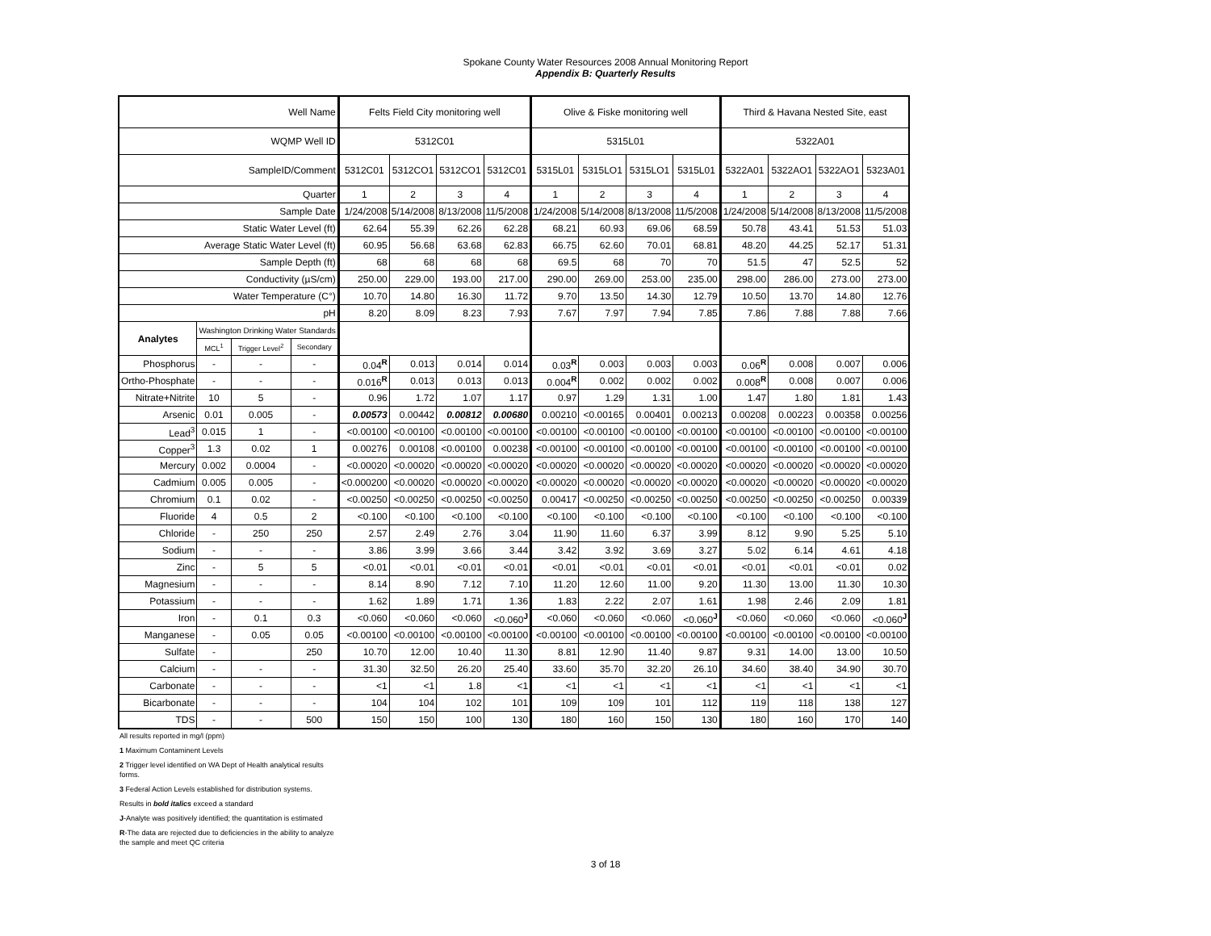Spokane County Water Resources 2008 Annual Monitoring Report
Appendix B: Quarterly Results
| Well Name | | | | Felts Field City monitoring well | | | | Olive & Fiske monitoring well | | | | Third & Havana Nested Site, east | | | |
| WQMP Well ID | | | | 5312C01 | | | | 5315L01 | | | | 5322A01 | | | |
| SampleID/Comment | | | | 5312C01 | 5312CO1 | 5312CO1 | 5312C01 | 5315L01 | 5315LO1 | 5315LO1 | 5315L01 | 5322A01 | 5322AO1 | 5322AO1 | 5323A01 |
| Quarter | | | | 1 | 2 | 3 | 4 | 1 | 2 | 3 | 4 | 1 | 2 | 3 | 4 |
| Sample Date | | | | 1/24/2008 | 5/14/2008 | 8/13/2008 | 11/5/2008 | 1/24/2008 | 5/14/2008 | 8/13/2008 | 11/5/2008 | 1/24/2008 | 5/14/2008 | 8/13/2008 | 11/5/2008 |
| Static Water Level (ft) | | | | 62.64 | 55.39 | 62.26 | 62.28 | 68.21 | 60.93 | 69.06 | 68.59 | 50.78 | 43.41 | 51.53 | 51.03 |
| Average Static Water Level (ft) | | | | 60.95 | 56.68 | 63.68 | 62.83 | 66.75 | 62.60 | 70.01 | 68.81 | 48.20 | 44.25 | 52.17 | 51.31 |
| Sample Depth (ft) | | | | 68 | 68 | 68 | 68 | 69.5 | 68 | 70 | 70 | 51.5 | 47 | 52.5 | 52 |
| Conductivity (µS/cm) | | | | 250.00 | 229.00 | 193.00 | 217.00 | 290.00 | 269.00 | 253.00 | 235.00 | 298.00 | 286.00 | 273.00 | 273.00 |
| Water Temperature (C°) | | | | 10.70 | 14.80 | 16.30 | 11.72 | 9.70 | 13.50 | 14.30 | 12.79 | 10.50 | 13.70 | 14.80 | 12.76 |
| pH | | | | 8.20 | 8.09 | 8.23 | 7.93 | 7.67 | 7.97 | 7.94 | 7.85 | 7.86 | 7.88 | 7.88 | 7.66 |
| Analytes | Washington Drinking Water Standards | | | | | | | | | | | | | | |
| | MCL<sup>1</sup> | Trigger Level<sup>2</sup> | Secondary | | | | | | | | | | | | |
| Phosphorus | - | - | - | 0.04<sup>R</sup> | 0.013 | 0.014 | 0.014 | 0.03<sup>R</sup> | 0.003 | 0.003 | 0.003 | 0.06<sup>R</sup> | 0.008 | 0.007 | 0.006 |
| Ortho-Phosphate | - | - | - | 0.016<sup>R</sup> | 0.013 | 0.013 | 0.013 | 0.004<sup>R</sup> | 0.002 | 0.002 | 0.002 | 0.008<sup>R</sup> | 0.008 | 0.007 | 0.006 |
| Nitrate+Nitrite | 10 | 5 | - | 0.96 | 1.72 | 1.07 | 1.17 | 0.97 | 1.29 | 1.31 | 1.00 | 1.47 | 1.80 | 1.81 | 1.43 |
| Arsenic | 0.01 | 0.005 | - | 0.00573 | 0.00442 | 0.00812 | 0.00680 | 0.00210 | <0.00165 | 0.00401 | 0.00213 | 0.00208 | 0.00223 | 0.00358 | 0.00256 |
| Lead<sup>3</sup> | 0.015 | 1 | - | <0.00100 | <0.00100 | <0.00100 | <0.00100 | <0.00100 | <0.00100 | <0.00100 | <0.00100 | <0.00100 | <0.00100 | <0.00100 | <0.00100 |
| Copper<sup>3</sup> | 1.3 | 0.02 | 1 | 0.00276 | 0.00108 | <0.00100 | 0.00238 | <0.00100 | <0.00100 | <0.00100 | <0.00100 | <0.00100 | <0.00100 | <0.00100 | <0.00100 |
| Mercury | 0.002 | 0.0004 | - | <0.00020 | <0.00020 | <0.00020 | <0.00020 | <0.00020 | <0.00020 | <0.00020 | <0.00020 | <0.00020 | <0.00020 | <0.00020 | <0.00020 |
| Cadmium | 0.005 | 0.005 | - | <0.000200 | <0.00020 | <0.00020 | <0.00020 | <0.00020 | <0.00020 | <0.00020 | <0.00020 | <0.00020 | <0.00020 | <0.00020 | <0.00020 |
| Chromium | 0.1 | 0.02 | - | <0.00250 | <0.00250 | <0.00250 | <0.00250 | 0.00417 | <0.00250 | <0.00250 | <0.00250 | <0.00250 | <0.00250 | <0.00250 | 0.00339 |
| Fluoride | 4 | 0.5 | 2 | <0.100 | <0.100 | <0.100 | <0.100 | <0.100 | <0.100 | <0.100 | <0.100 | <0.100 | <0.100 | <0.100 | <0.100 |
| Chloride | - | 250 | 250 | 2.57 | 2.49 | 2.76 | 3.04 | 11.90 | 11.60 | 6.37 | 3.99 | 8.12 | 9.90 | 5.25 | 5.10 |
| Sodium | - | - | - | 3.86 | 3.99 | 3.66 | 3.44 | 3.42 | 3.92 | 3.69 | 3.27 | 5.02 | 6.14 | 4.61 | 4.18 |
| Zinc | - | 5 | 5 | <0.01 | <0.01 | <0.01 | <0.01 | <0.01 | <0.01 | <0.01 | <0.01 | <0.01 | <0.01 | <0.01 | 0.02 |
| Magnesium | - | - | - | 8.14 | 8.90 | 7.12 | 7.10 | 11.20 | 12.60 | 11.00 | 9.20 | 11.30 | 13.00 | 11.30 | 10.30 |
| Potassium | - | - | - | 1.62 | 1.89 | 1.71 | 1.36 | 1.83 | 2.22 | 2.07 | 1.61 | 1.98 | 2.46 | 2.09 | 1.81 |
| Iron | - | 0.1 | 0.3 | <0.060 | <0.060 | <0.060 | <0.060<sup>J</sup> | <0.060 | <0.060 | <0.060 | <0.060<sup>J</sup> | <0.060 | <0.060 | <0.060 | <0.060<sup>J</sup> |
| Manganese | - | 0.05 | 0.05 | <0.00100 | <0.00100 | <0.00100 | <0.00100 | <0.00100 | <0.00100 | <0.00100 | <0.00100 | <0.00100 | <0.00100 | <0.00100 | <0.00100 |
| Sulfate | - | | 250 | 10.70 | 12.00 | 10.40 | 11.30 | 8.81 | 12.90 | 11.40 | 9.87 | 9.31 | 14.00 | 13.00 | 10.50 |
| Calcium | - | - | - | 31.30 | 32.50 | 26.20 | 25.40 | 33.60 | 35.70 | 32.20 | 26.10 | 34.60 | 38.40 | 34.90 | 30.70 |
| Carbonate | - | - | - | <1 | <1 | 1.8 | <1 | <1 | <1 | <1 | <1 | <1 | <1 | <1 | <1 |
| Bicarbonate | - | - | - | 104 | 104 | 102 | 101 | 109 | 109 | 101 | 112 | 119 | 118 | 138 | 127 |
| TDS | - | - | 500 | 150 | 150 | 100 | 130 | 180 | 160 | 150 | 130 | 180 | 160 | 170 | 140 |
All results reported in mg/l (ppm)
1 Maximum Contaminent Levels
2 Trigger level identified on WA Dept of Health analytical results
forms.
3 Federal Action Levels established for distribution systems.
Results in bold italics exceed a standard
J-Analyte was positively identified; the quantitation is estimated
R-The data are rejected due to deficiencies in the ability to analyze
the sample and meet QC criteria
3 of 18